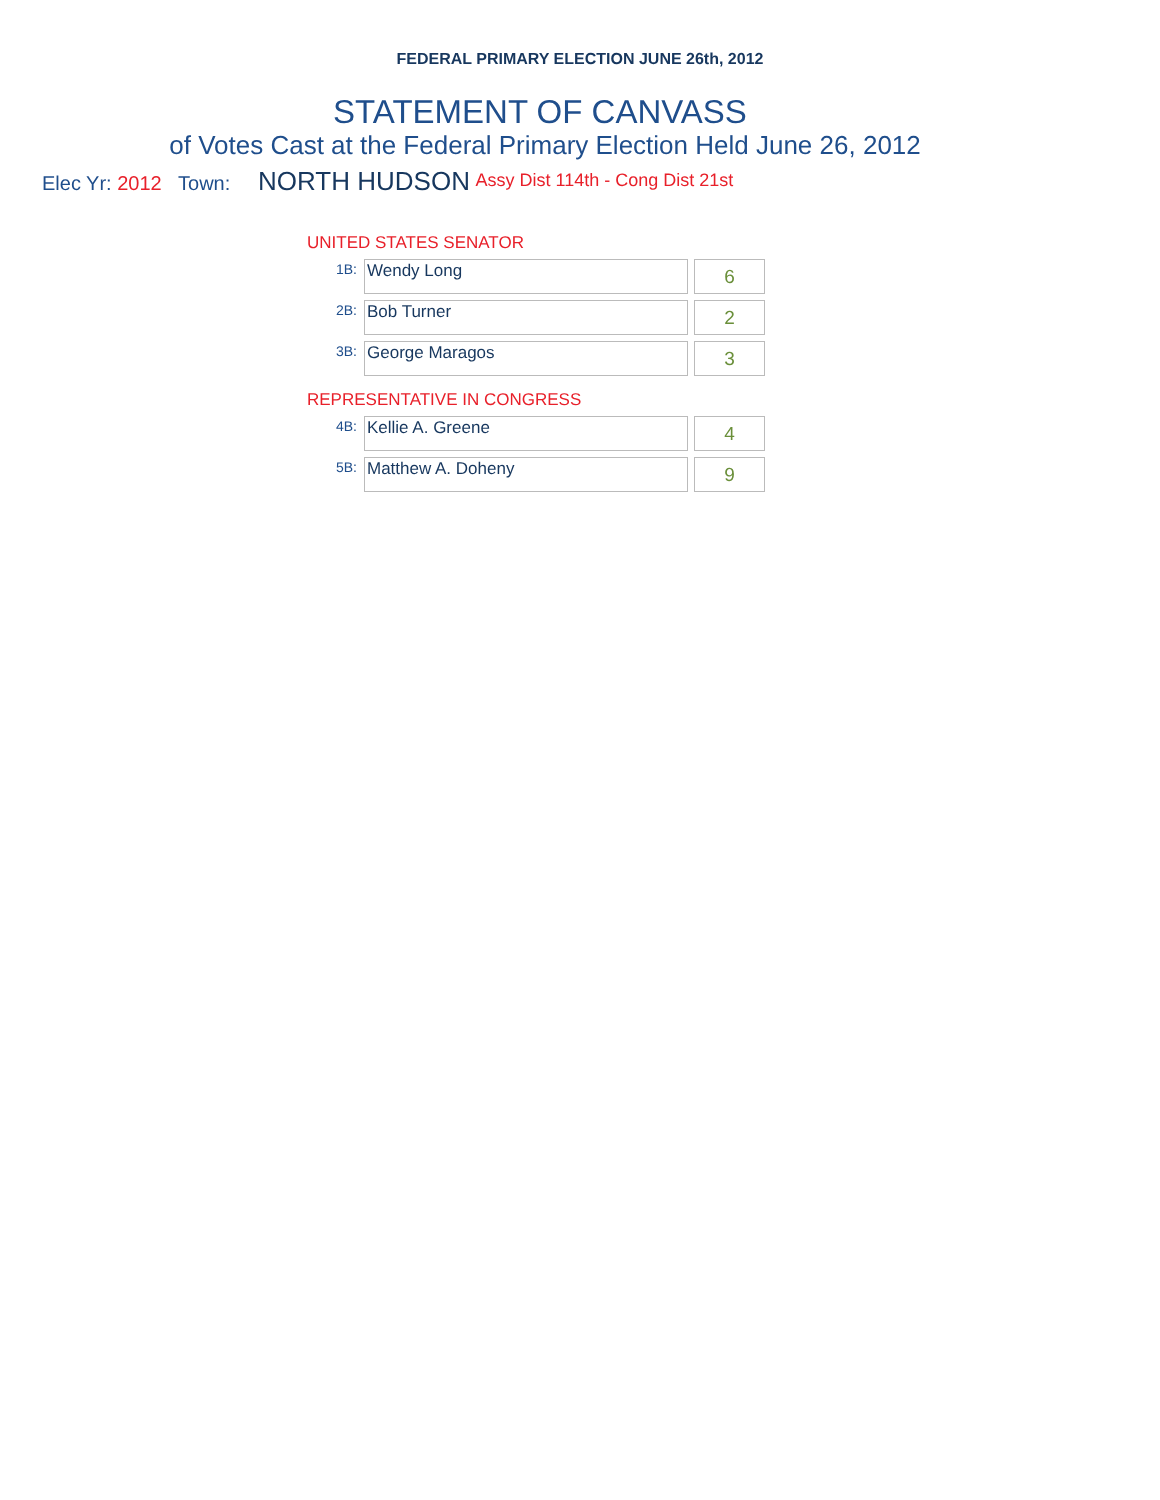FEDERAL PRIMARY ELECTION JUNE 26th, 2012
STATEMENT OF CANVASS
of Votes Cast at the Federal Primary Election Held June 26, 2012
Elec Yr: 2012 Town: NORTH HUDSON Assy Dist 114th - Cong Dist 21st
UNITED STATES SENATOR
| 1B: | Wendy Long | 6 |
| 2B: | Bob Turner | 2 |
| 3B: | George Maragos | 3 |
REPRESENTATIVE IN CONGRESS
| 4B: | Kellie A. Greene | 4 |
| 5B: | Matthew A. Doheny | 9 |